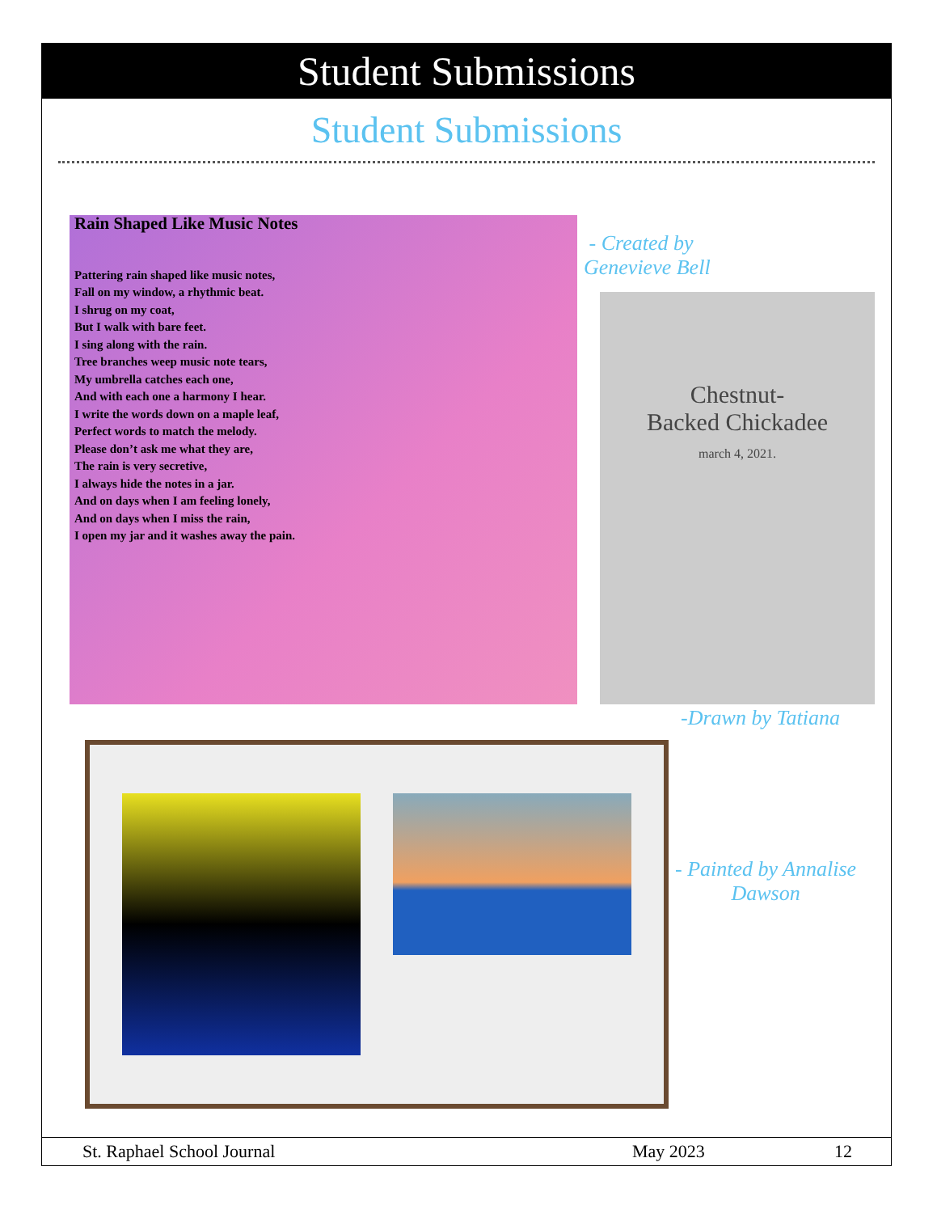Student Submissions
Student Submissions
Rain Shaped Like Music Notes
Pattering rain shaped like music notes,
Fall on my window, a rhythmic beat.
I shrug on my coat,
But I walk with bare feet.
I sing along with the rain.
Tree branches weep music note tears,
My umbrella catches each one,
And with each one a harmony I hear.
I write the words down on a maple leaf,
Perfect words to match the melody.
Please don’t ask me what they are,
The rain is very secretive,
I always hide the notes in a jar.
And on days when I am feeling lonely,
And on days when I miss the rain,
I open my jar and it washes away the pain.
- Created by
Genevieve Bell
Chestnut-
Backed Chickadee
march 4, 2021.
-Drawn by Tatiana
- Painted by Annalise
Dawson
St. Raphael School Journal May 2023 12